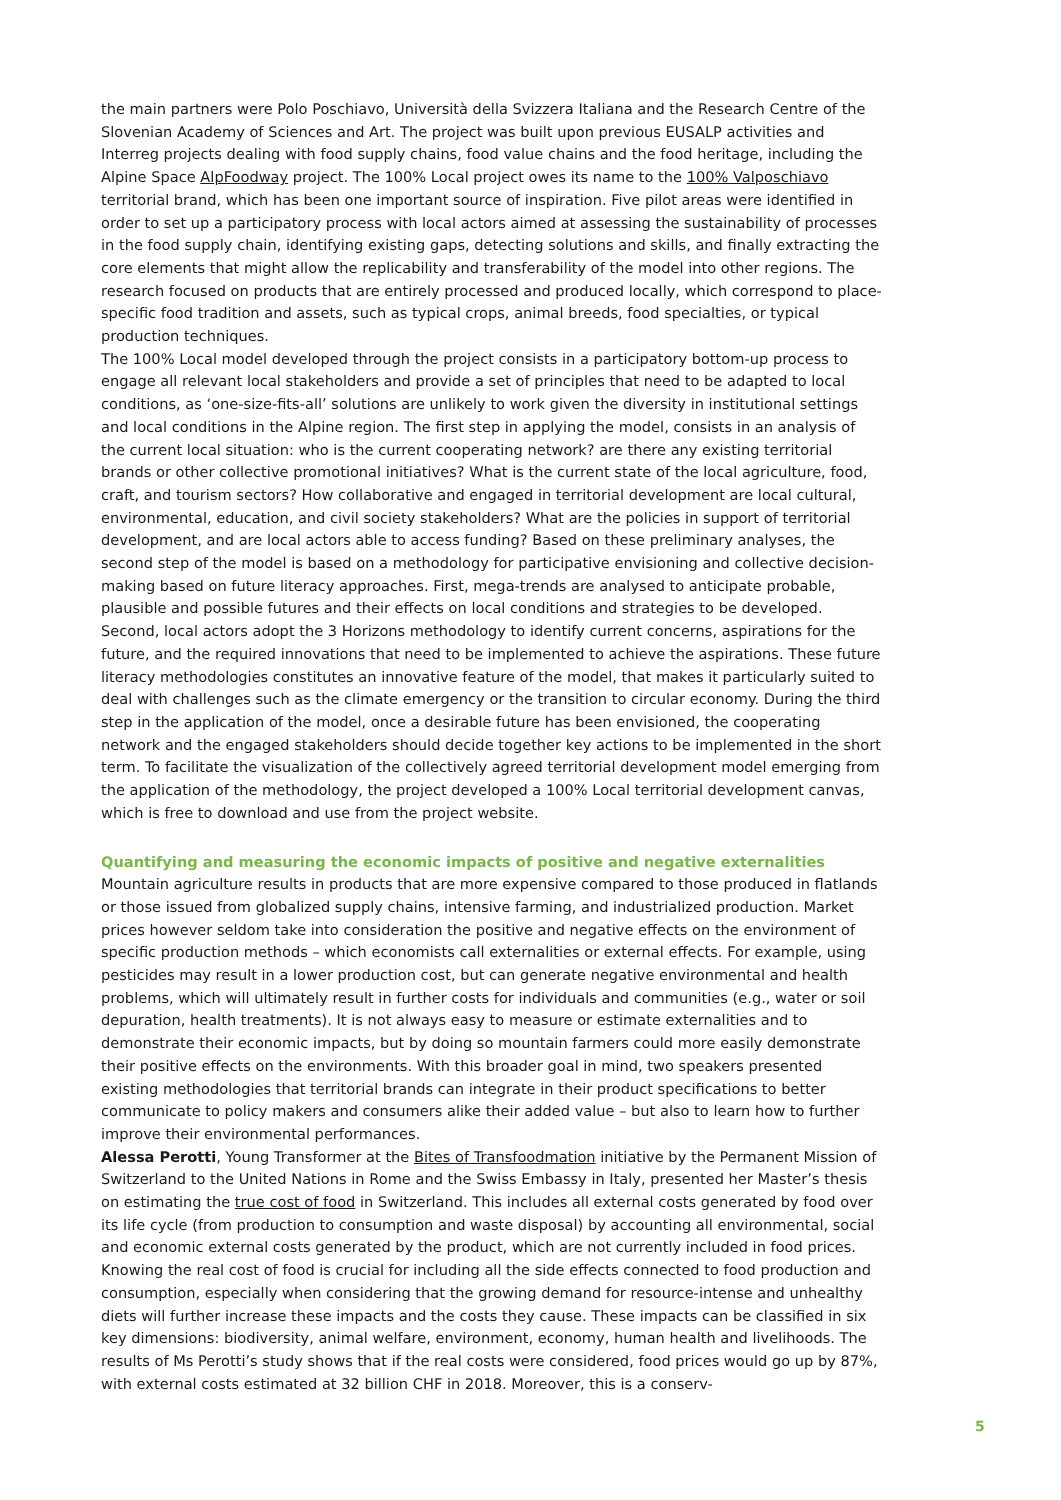the main partners were Polo Poschiavo, Università della Svizzera Italiana and the Research Centre of the Slovenian Academy of Sciences and Art. The project was built upon previous EUSALP activities and Interreg projects dealing with food supply chains, food value chains and the food heritage, including the Alpine Space AlpFoodway project. The 100% Local project owes its name to the 100% Valposchiavo territorial brand, which has been one important source of inspiration. Five pilot areas were identified in order to set up a participatory process with local actors aimed at assessing the sustainability of processes in the food supply chain, identifying existing gaps, detecting solutions and skills, and finally extracting the core elements that might allow the replicability and transferability of the model into other regions. The research focused on products that are entirely processed and produced locally, which correspond to place-specific food tradition and assets, such as typical crops, animal breeds, food specialties, or typical production techniques.
The 100% Local model developed through the project consists in a participatory bottom-up process to engage all relevant local stakeholders and provide a set of principles that need to be adapted to local conditions, as ‘one-size-fits-all’ solutions are unlikely to work given the diversity in institutional settings and local conditions in the Alpine region. The first step in applying the model, consists in an analysis of the current local situation: who is the current cooperating network? are there any existing territorial brands or other collective promotional initiatives? What is the current state of the local agriculture, food, craft, and tourism sectors? How collaborative and engaged in territorial development are local cultural, environmental, education, and civil society stakeholders? What are the policies in support of territorial development, and are local actors able to access funding? Based on these preliminary analyses, the second step of the model is based on a methodology for participative envisioning and collective decision-making based on future literacy approaches. First, mega-trends are analysed to anticipate probable, plausible and possible futures and their effects on local conditions and strategies to be developed. Second, local actors adopt the 3 Horizons methodology to identify current concerns, aspirations for the future, and the required innovations that need to be implemented to achieve the aspirations. These future literacy methodologies constitutes an innovative feature of the model, that makes it particularly suited to deal with challenges such as the climate emergency or the transition to circular economy. During the third step in the application of the model, once a desirable future has been envisioned, the cooperating network and the engaged stakeholders should decide together key actions to be implemented in the short term. To facilitate the visualization of the collectively agreed territorial development model emerging from the application of the methodology, the project developed a 100% Local territorial development canvas, which is free to download and use from the project website.
Quantifying and measuring the economic impacts of positive and negative externalities
Mountain agriculture results in products that are more expensive compared to those produced in flatlands or those issued from globalized supply chains, intensive farming, and industrialized production. Market prices however seldom take into consideration the positive and negative effects on the environment of specific production methods – which economists call externalities or external effects. For example, using pesticides may result in a lower production cost, but can generate negative environmental and health problems, which will ultimately result in further costs for individuals and communities (e.g., water or soil depuration, health treatments). It is not always easy to measure or estimate externalities and to demonstrate their economic impacts, but by doing so mountain farmers could more easily demonstrate their positive effects on the environments. With this broader goal in mind, two speakers presented existing methodologies that territorial brands can integrate in their product specifications to better communicate to policy makers and consumers alike their added value – but also to learn how to further improve their environmental performances.
Alessa Perotti, Young Transformer at the Bites of Transfoodmation initiative by the Permanent Mission of Switzerland to the United Nations in Rome and the Swiss Embassy in Italy, presented her Master’s thesis on estimating the true cost of food in Switzerland. This includes all external costs generated by food over its life cycle (from production to consumption and waste disposal) by accounting all environmental, social and economic external costs generated by the product, which are not currently included in food prices. Knowing the real cost of food is crucial for including all the side effects connected to food production and consumption, especially when considering that the growing demand for resource-intense and unhealthy diets will further increase these impacts and the costs they cause. These impacts can be classified in six key dimensions: biodiversity, animal welfare, environment, economy, human health and livelihoods. The results of Ms Perotti’s study shows that if the real costs were considered, food prices would go up by 87%, with external costs estimated at 32 billion CHF in 2018. Moreover, this is a conserv-
5